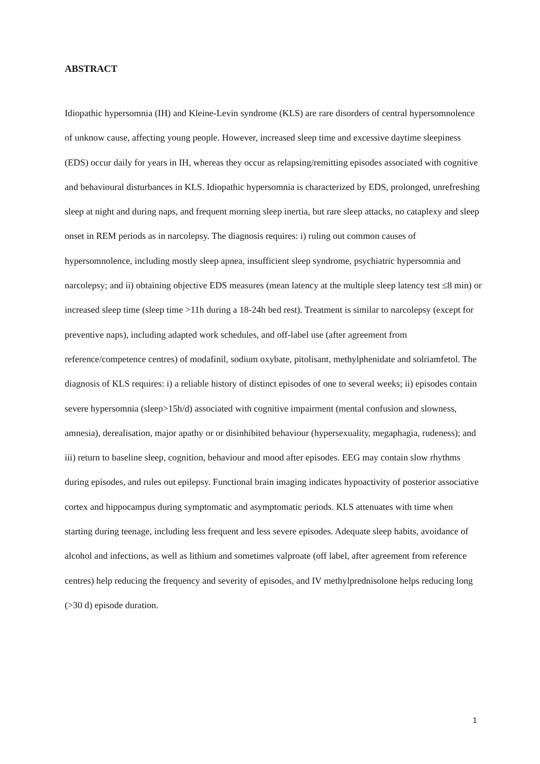ABSTRACT
Idiopathic hypersomnia (IH) and Kleine-Levin syndrome (KLS) are rare disorders of central hypersomnolence of unknow cause, affecting young people. However, increased sleep time and excessive daytime sleepiness (EDS) occur daily for years in IH, whereas they occur as relapsing/remitting episodes associated with cognitive and behavioural disturbances in KLS. Idiopathic hypersomnia is characterized by EDS, prolonged, unrefreshing sleep at night and during naps, and frequent morning sleep inertia, but rare sleep attacks, no cataplexy and sleep onset in REM periods as in narcolepsy. The diagnosis requires: i) ruling out common causes of hypersomnolence, including mostly sleep apnea, insufficient sleep syndrome, psychiatric hypersomnia and narcolepsy; and ii) obtaining objective EDS measures (mean latency at the multiple sleep latency test ≤8 min) or increased sleep time (sleep time >11h during a 18-24h bed rest). Treatment is similar to narcolepsy (except for preventive naps), including adapted work schedules, and off-label use (after agreement from reference/competence centres) of modafinil, sodium oxybate, pitolisant, methylphenidate and solriamfetol. The diagnosis of KLS requires: i) a reliable history of distinct episodes of one to several weeks; ii) episodes contain severe hypersomnia (sleep>15h/d) associated with cognitive impairment (mental confusion and slowness, amnesia), derealisation, major apathy or or disinhibited behaviour (hypersexuality, megaphagia, rudeness); and iii) return to baseline sleep, cognition, behaviour and mood after episodes. EEG may contain slow rhythms during episodes, and rules out epilepsy. Functional brain imaging indicates hypoactivity of posterior associative cortex and hippocampus during symptomatic and asymptomatic periods. KLS attenuates with time when starting during teenage, including less frequent and less severe episodes. Adequate sleep habits, avoidance of alcohol and infections, as well as lithium and sometimes valproate (off label, after agreement from reference centres) help reducing the frequency and severity of episodes, and IV methylprednisolone helps reducing long (>30 d) episode duration.
1